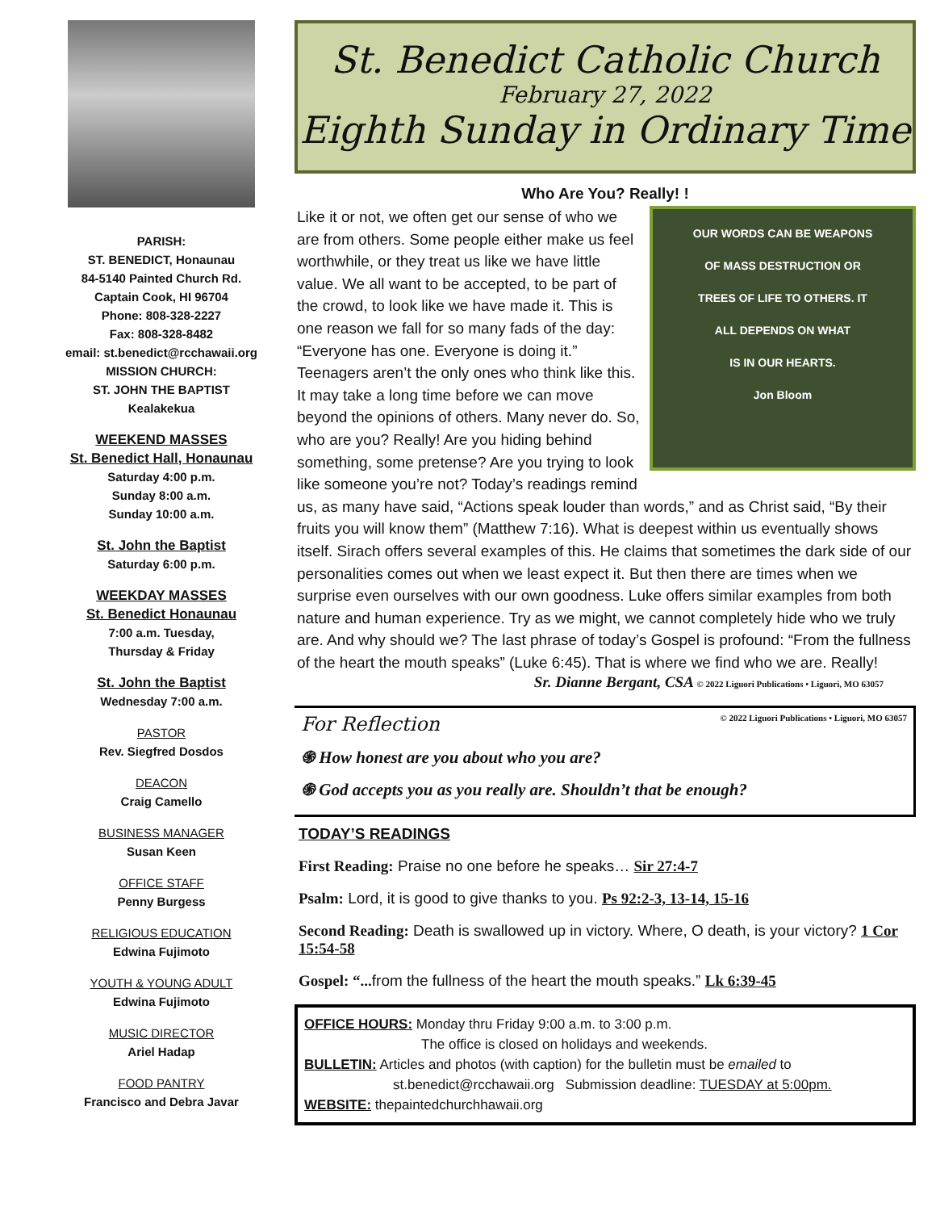PARISH:
ST. BENEDICT, Honaunau
84-5140 Painted Church Rd.
Captain Cook, HI 96704
Phone: 808-328-2227
Fax: 808-328-8482
email: st.benedict@rcchawaii.org
MISSION CHURCH:
ST. JOHN THE BAPTIST
Kealakekua
WEEKEND MASSES
St. Benedict Hall, Honaunau
Saturday 4:00 p.m.
Sunday 8:00 a.m.
Sunday 10:00 a.m.
St. John the Baptist
Saturday 6:00 p.m.
WEEKDAY MASSES
St. Benedict Honaunau
7:00 a.m. Tuesday,
Thursday & Friday
St. John the Baptist
Wednesday 7:00 a.m.
PASTOR
Rev. Siegfred Dosdos
DEACON
Craig Camello
BUSINESS MANAGER
Susan Keen
OFFICE STAFF
Penny Burgess
RELIGIOUS EDUCATION
Edwina Fujimoto
YOUTH & YOUNG ADULT
Edwina Fujimoto
MUSIC DIRECTOR
Ariel Hadap
FOOD PANTRY
Francisco and Debra Javar
St. Benedict Catholic Church
February 27, 2022
Eighth Sunday in Ordinary Time
Who Are You? Really! !
OUR WORDS CAN BE WEAPONS
OF MASS DESTRUCTION OR
TREES OF LIFE TO OTHERS. IT
ALL DEPENDS ON WHAT
IS IN OUR HEARTS.
Jon Bloom
Like it or not, we often get our sense of who we are from others. Some people either make us feel worthwhile, or they treat us like we have little value. We all want to be accepted, to be part of the crowd, to look like we have made it. This is one reason we fall for so many fads of the day: “Everyone has one. Everyone is doing it.” Teenagers aren’t the only ones who think like this. It may take a long time before we can move beyond the opinions of others. Many never do. So, who are you? Really! Are you hiding behind something, some pretense? Are you trying to look like someone you’re not? Today’s readings remind us, as many have said, “Actions speak louder than words,” and as Christ said, “By their fruits you will know them” (Matthew 7:16). What is deepest within us eventually shows itself. Sirach offers several examples of this. He claims that sometimes the dark side of our personalities comes out when we least expect it. But then there are times when we surprise even ourselves with our own goodness. Luke offers similar examples from both nature and human experience. Try as we might, we cannot completely hide who we truly are. And why should we? The last phrase of today’s Gospel is profound: “From the fullness of the heart the mouth speaks” (Luke 6:45). That is where we find who we are. Really!
Sr. Dianne Bergant, CSA © 2022 Liguori Publications • Liguori, MO 63057
For Reflection © 2022 Liguori Publications • Liguori, MO 63057
֍ How honest are you about who you are?
֍ God accepts you as you really are. Shouldn’t that be enough?
TODAY’S READINGS
First Reading: Praise no one before he speaks… Sir 27:4-7
Psalm: Lord, it is good to give thanks to you. Ps 92:2-3, 13-14, 15-16
Second Reading: Death is swallowed up in victory. Where, O death, is your victory? 1 Cor 15:54-58
Gospel: “... from the fullness of the heart the mouth speaks.” Lk 6:39-45
OFFICE HOURS: Monday thru Friday 9:00 a.m. to 3:00 p.m.
The office is closed on holidays and weekends.
BULLETIN: Articles and photos (with caption) for the bulletin must be emailed to
st.benedict@rcchawaii.org Submission deadline: TUESDAY at 5:00pm.
WEBSITE: thepaintedchurchhawaii.org